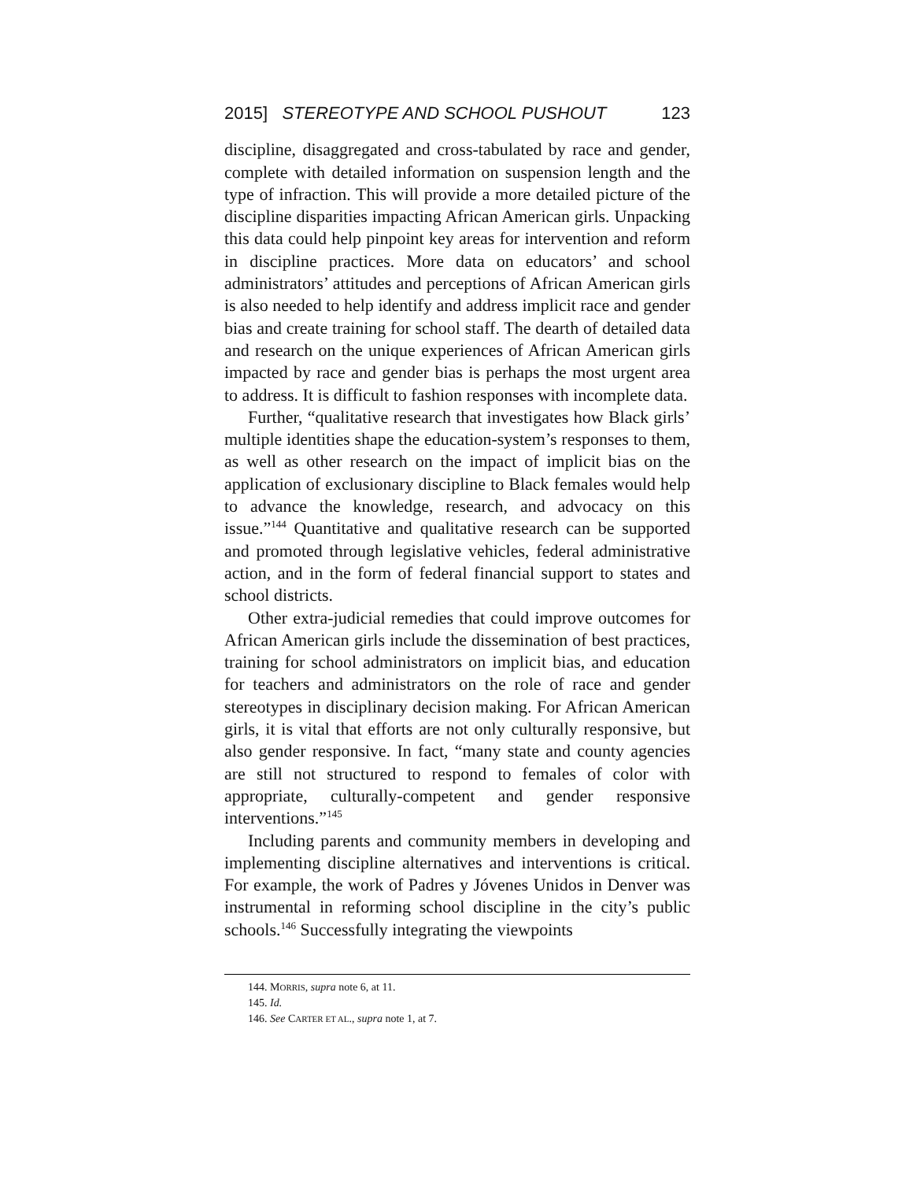2015] STEREOTYPE AND SCHOOL PUSHOUT 123
discipline, disaggregated and cross-tabulated by race and gender, complete with detailed information on suspension length and the type of infraction. This will provide a more detailed picture of the discipline disparities impacting African American girls. Unpacking this data could help pinpoint key areas for intervention and reform in discipline practices. More data on educators’ and school administrators’ attitudes and perceptions of African American girls is also needed to help identify and address implicit race and gender bias and create training for school staff. The dearth of detailed data and research on the unique experiences of African American girls impacted by race and gender bias is perhaps the most urgent area to address. It is difficult to fashion responses with incomplete data.
Further, “qualitative research that investigates how Black girls’ multiple identities shape the education-system’s responses to them, as well as other research on the impact of implicit bias on the application of exclusionary discipline to Black females would help to advance the knowledge, research, and advocacy on this issue.”<sup>144</sup> Quantitative and qualitative research can be supported and promoted through legislative vehicles, federal administrative action, and in the form of federal financial support to states and school districts.
Other extra-judicial remedies that could improve outcomes for African American girls include the dissemination of best practices, training for school administrators on implicit bias, and education for teachers and administrators on the role of race and gender stereotypes in disciplinary decision making. For African American girls, it is vital that efforts are not only culturally responsive, but also gender responsive. In fact, “many state and county agencies are still not structured to respond to females of color with appropriate, culturally-competent and gender responsive interventions.”<sup>145</sup>
Including parents and community members in developing and implementing discipline alternatives and interventions is critical. For example, the work of Padres y Jóvenes Unidos in Denver was instrumental in reforming school discipline in the city’s public schools.<sup>146</sup> Successfully integrating the viewpoints
144. MORRIS, supra note 6, at 11.
145. Id.
146. See CARTER ET AL., supra note 1, at 7.